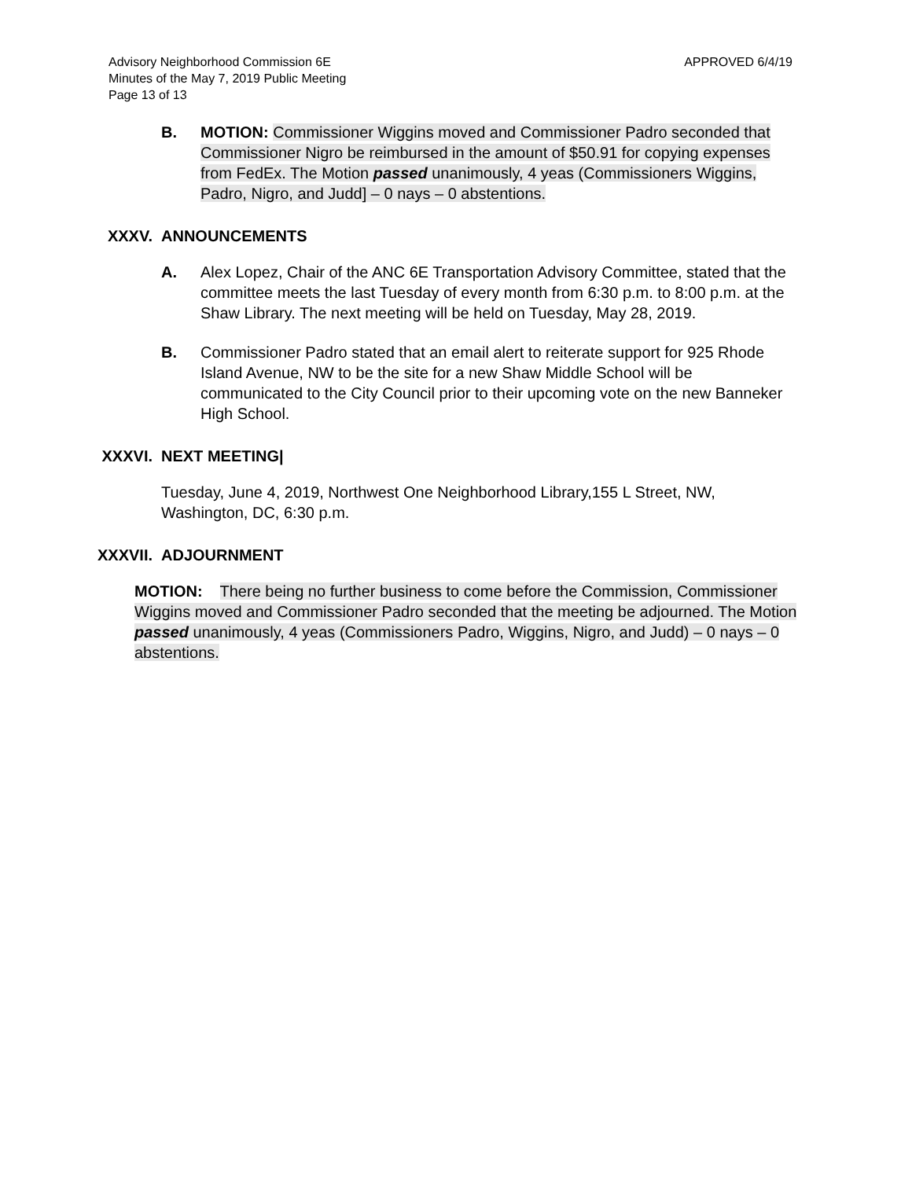APPROVED 6/4/19 Advisory Neighborhood Commission 6E
Minutes of the May 7, 2019 Public Meeting
Page 13 of 13
B. MOTION: Commissioner Wiggins moved and Commissioner Padro seconded that Commissioner Nigro be reimbursed in the amount of $50.91 for copying expenses from FedEx. The Motion passed unanimously, 4 yeas (Commissioners Wiggins, Padro, Nigro, and Judd] – 0 nays – 0 abstentions.
XXXV. ANNOUNCEMENTS
A. Alex Lopez, Chair of the ANC 6E Transportation Advisory Committee, stated that the committee meets the last Tuesday of every month from 6:30 p.m. to 8:00 p.m. at the Shaw Library. The next meeting will be held on Tuesday, May 28, 2019.
B. Commissioner Padro stated that an email alert to reiterate support for 925 Rhode Island Avenue, NW to be the site for a new Shaw Middle School will be communicated to the City Council prior to their upcoming vote on the new Banneker High School.
XXXVI. NEXT MEETING|
Tuesday, June 4, 2019, Northwest One Neighborhood Library,155 L Street, NW, Washington, DC, 6:30 p.m.
XXXVII. ADJOURNMENT
MOTION: There being no further business to come before the Commission, Commissioner Wiggins moved and Commissioner Padro seconded that the meeting be adjourned. The Motion passed unanimously, 4 yeas (Commissioners Padro, Wiggins, Nigro, and Judd) – 0 nays – 0 abstentions.